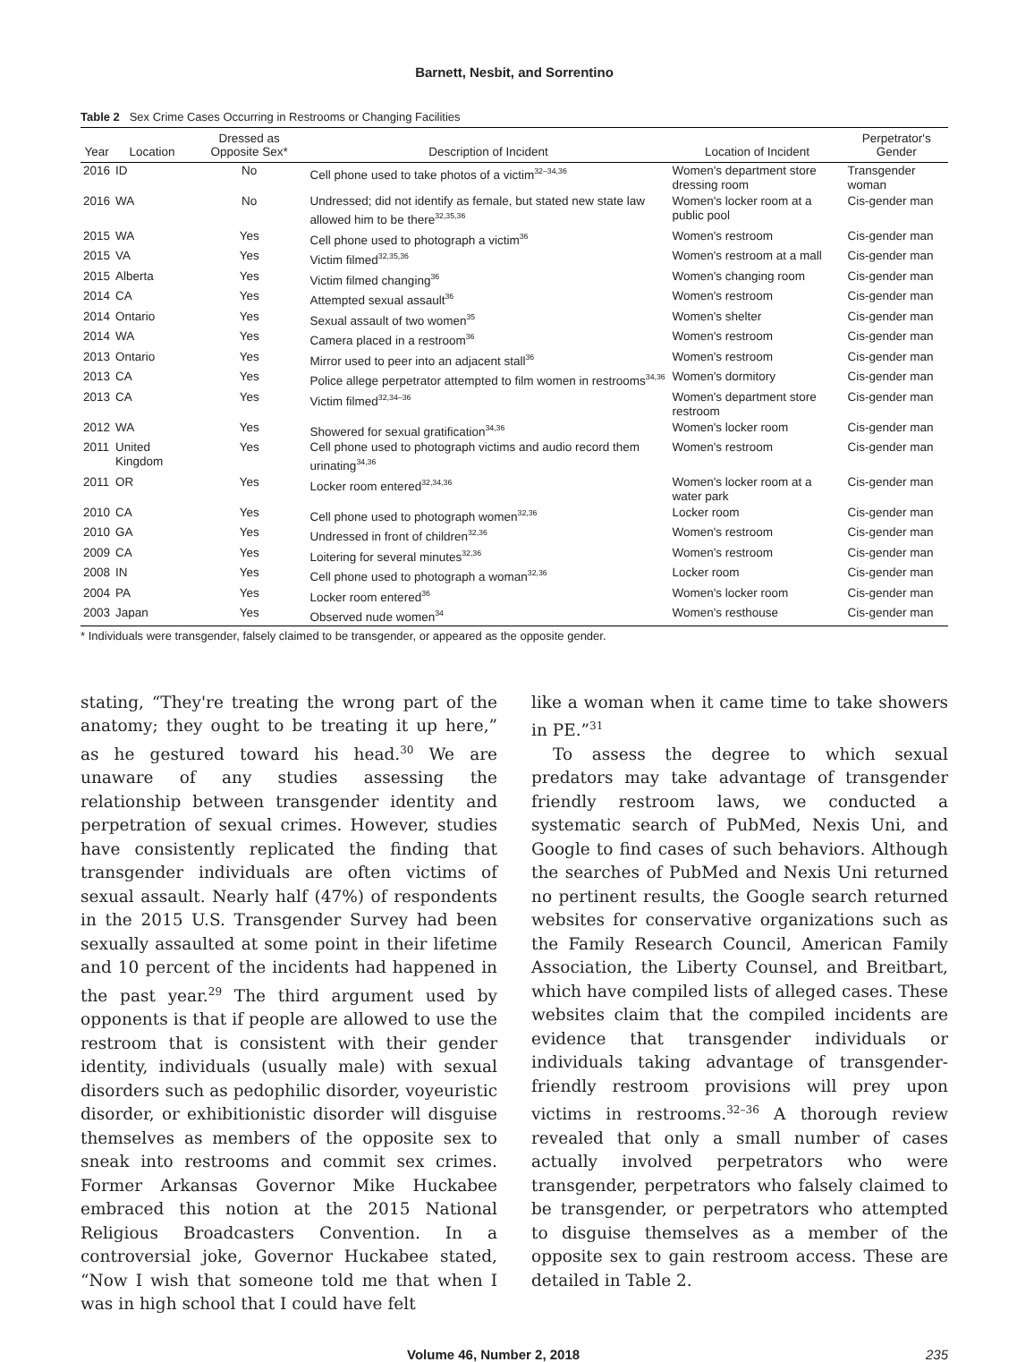Barnett, Nesbit, and Sorrentino
Table 2 Sex Crime Cases Occurring in Restrooms or Changing Facilities
| Year | Location | Dressed as Opposite Sex* | Description of Incident | Location of Incident | Perpetrator's Gender |
| --- | --- | --- | --- | --- | --- |
| 2016 | ID | No | Cell phone used to take photos of a victim<sup>32–34,36</sup> | Women's department store dressing room | Transgender woman |
| 2016 | WA | No | Undressed; did not identify as female, but stated new state law allowed him to be there<sup>32,35,36</sup> | Women's locker room at a public pool | Cis-gender man |
| 2015 | WA | Yes | Cell phone used to photograph a victim<sup>36</sup> | Women's restroom | Cis-gender man |
| 2015 | VA | Yes | Victim filmed<sup>32,35,36</sup> | Women's restroom at a mall | Cis-gender man |
| 2015 | Alberta | Yes | Victim filmed changing<sup>36</sup> | Women's changing room | Cis-gender man |
| 2014 | CA | Yes | Attempted sexual assault<sup>36</sup> | Women's restroom | Cis-gender man |
| 2014 | Ontario | Yes | Sexual assault of two women<sup>35</sup> | Women's shelter | Cis-gender man |
| 2014 | WA | Yes | Camera placed in a restroom<sup>36</sup> | Women's restroom | Cis-gender man |
| 2013 | Ontario | Yes | Mirror used to peer into an adjacent stall<sup>36</sup> | Women's restroom | Cis-gender man |
| 2013 | CA | Yes | Police allege perpetrator attempted to film women in restrooms<sup>34,36</sup> | Women's dormitory | Cis-gender man |
| 2013 | CA | Yes | Victim filmed<sup>32,34–36</sup> | Women's department store restroom | Cis-gender man |
| 2012 | WA | Yes | Showered for sexual gratification<sup>34,36</sup> | Women's locker room | Cis-gender man |
| 2011 | United Kingdom | Yes | Cell phone used to photograph victims and audio record them urinating<sup>34,36</sup> | Women's restroom | Cis-gender man |
| 2011 | OR | Yes | Locker room entered<sup>32,34,36</sup> | Women's locker room at a water park | Cis-gender man |
| 2010 | CA | Yes | Cell phone used to photograph women<sup>32,36</sup> | Locker room | Cis-gender man |
| 2010 | GA | Yes | Undressed in front of children<sup>32,36</sup> | Women's restroom | Cis-gender man |
| 2009 | CA | Yes | Loitering for several minutes<sup>32,36</sup> | Women's restroom | Cis-gender man |
| 2008 | IN | Yes | Cell phone used to photograph a woman<sup>32,36</sup> | Locker room | Cis-gender man |
| 2004 | PA | Yes | Locker room entered<sup>36</sup> | Women's locker room | Cis-gender man |
| 2003 | Japan | Yes | Observed nude women<sup>34</sup> | Women's resthouse | Cis-gender man |
* Individuals were transgender, falsely claimed to be transgender, or appeared as the opposite gender.
stating, “They're treating the wrong part of the anatomy; they ought to be treating it up here,” as he gestured toward his head.<sup>30</sup> We are unaware of any studies assessing the relationship between transgender identity and perpetration of sexual crimes. However, studies have consistently replicated the finding that transgender individuals are often victims of sexual assault. Nearly half (47%) of respondents in the 2015 U.S. Transgender Survey had been sexually assaulted at some point in their lifetime and 10 percent of the incidents had happened in the past year.<sup>29</sup> The third argument used by opponents is that if people are allowed to use the restroom that is consistent with their gender identity, individuals (usually male) with sexual disorders such as pedophilic disorder, voyeuristic disorder, or exhibitionistic disorder will disguise themselves as members of the opposite sex to sneak into restrooms and commit sex crimes. Former Arkansas Governor Mike Huckabee embraced this notion at the 2015 National Religious Broadcasters Convention. In a controversial joke, Governor Huckabee stated, “Now I wish that someone told me that when I was in high school that I could have felt
like a woman when it came time to take showers in PE.”<sup>31</sup>
To assess the degree to which sexual predators may take advantage of transgender friendly restroom laws, we conducted a systematic search of PubMed, Nexis Uni, and Google to find cases of such behaviors. Although the searches of PubMed and Nexis Uni returned no pertinent results, the Google search returned websites for conservative organizations such as the Family Research Council, American Family Association, the Liberty Counsel, and Breitbart, which have compiled lists of alleged cases. These websites claim that the compiled incidents are evidence that transgender individuals or individuals taking advantage of transgender-friendly restroom provisions will prey upon victims in restrooms.<sup>32–36</sup> A thorough review revealed that only a small number of cases actually involved perpetrators who were transgender, perpetrators who falsely claimed to be transgender, or perpetrators who attempted to disguise themselves as a member of the opposite sex to gain restroom access. These are detailed in Table 2.
Volume 46, Number 2, 2018 235